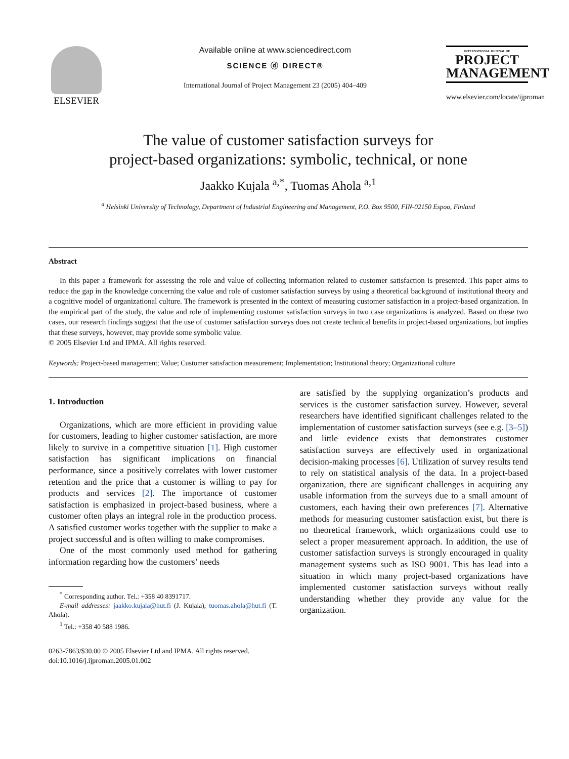ELSEVIER
Available online at www.sciencedirect.com
SCIENCE ⓓ DIRECT®
International Journal of Project Management 23 (2005) 404–409
INTERNATIONAL JOURNAL OF
PROJECT
MANAGEMENT
www.elsevier.com/locate/ijproman
The value of customer satisfaction surveys for
project-based organizations: symbolic, technical, or none
Jaakko Kujala <sup>a,*</sup>, Tuomas Ahola <sup>a,1</sup>
<sup>a</sup> Helsinki University of Technology, Department of Industrial Engineering and Management, P.O. Box 9500, FIN-02150 Espoo, Finland
Abstract
In this paper a framework for assessing the role and value of collecting information related to customer satisfaction is presented. This paper aims to reduce the gap in the knowledge concerning the value and role of customer satisfaction surveys by using a theoretical background of institutional theory and a cognitive model of organizational culture. The framework is presented in the context of measuring customer satisfaction in a project-based organization. In the empirical part of the study, the value and role of implementing customer satisfaction surveys in two case organizations is analyzed. Based on these two cases, our research findings suggest that the use of customer satisfaction surveys does not create technical benefits in project-based organizations, but implies that these surveys, however, may provide some symbolic value.
© 2005 Elsevier Ltd and IPMA. All rights reserved.
Keywords: Project-based management; Value; Customer satisfaction measurement; Implementation; Institutional theory; Organizational culture
1. Introduction
Organizations, which are more efficient in providing value for customers, leading to higher customer satisfaction, are more likely to survive in a competitive situation [1]. High customer satisfaction has significant implications on financial performance, since a positively correlates with lower customer retention and the price that a customer is willing to pay for products and services [2]. The importance of customer satisfaction is emphasized in project-based business, where a customer often plays an integral role in the production process. A satisfied customer works together with the supplier to make a project successful and is often willing to make compromises.
One of the most commonly used method for gathering information regarding how the customers’ needs
<sup>*</sup> Corresponding author. Tel.: +358 40 8391717.
E-mail addresses: jaakko.kujala@hut.fi (J. Kujala), tuomas.ahola@hut.fi (T. Ahola).
<sup>1</sup> Tel.: +358 40 588 1986.
0263-7863/$30.00 © 2005 Elsevier Ltd and IPMA. All rights reserved.
doi:10.1016/j.ijproman.2005.01.002
are satisfied by the supplying organization’s products and services is the customer satisfaction survey. However, several researchers have identified significant challenges related to the implementation of customer satisfaction surveys (see e.g. [3–5]) and little evidence exists that demonstrates customer satisfaction surveys are effectively used in organizational decision-making processes [6]. Utilization of survey results tend to rely on statistical analysis of the data. In a project-based organization, there are significant challenges in acquiring any usable information from the surveys due to a small amount of customers, each having their own preferences [7]. Alternative methods for measuring customer satisfaction exist, but there is no theoretical framework, which organizations could use to select a proper measurement approach. In addition, the use of customer satisfaction surveys is strongly encouraged in quality management systems such as ISO 9001. This has lead into a situation in which many project-based organizations have implemented customer satisfaction surveys without really understanding whether they provide any value for the organization.